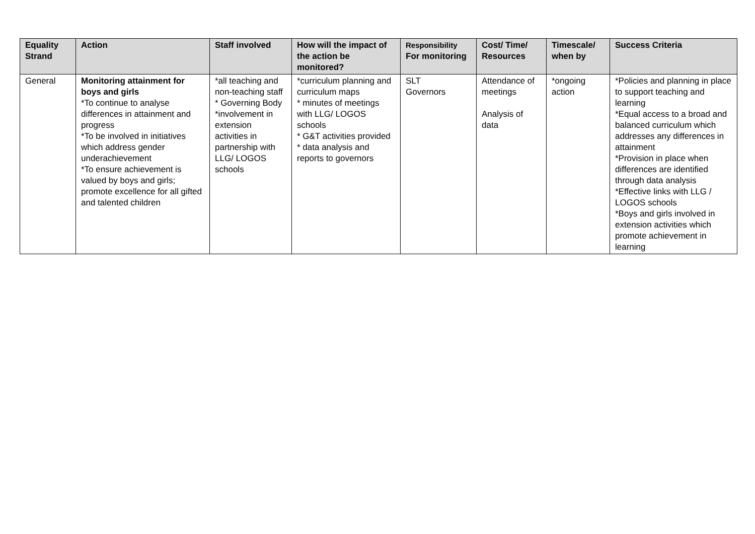| Equality Strand | Action | Staff involved | How will the impact of the action be monitored? | Responsibility For monitoring | Cost/ Time/ Resources | Timescale/ when by | Success Criteria |
| --- | --- | --- | --- | --- | --- | --- | --- |
| General | Monitoring attainment for boys and girls *To continue to analyse differences in attainment and progress *To be involved in initiatives which address gender underachievement *To ensure achievement is valued by boys and girls; promote excellence for all gifted and talented children | *all teaching and non-teaching staff * Governing Body *involvement in extension activities in partnership with LLG/ LOGOS schools | *curriculum planning and curriculum maps * minutes of meetings with LLG/ LOGOS schools * G&T activities provided * data analysis and reports to governors | SLT Governors | Attendance of meetings Analysis of data | *ongoing action | *Policies and planning in place to support teaching and learning *Equal access to a broad and balanced curriculum which addresses any differences in attainment *Provision in place when differences are identified through data analysis *Effective links with LLG / LOGOS schools *Boys and girls involved in extension activities which promote achievement in learning |